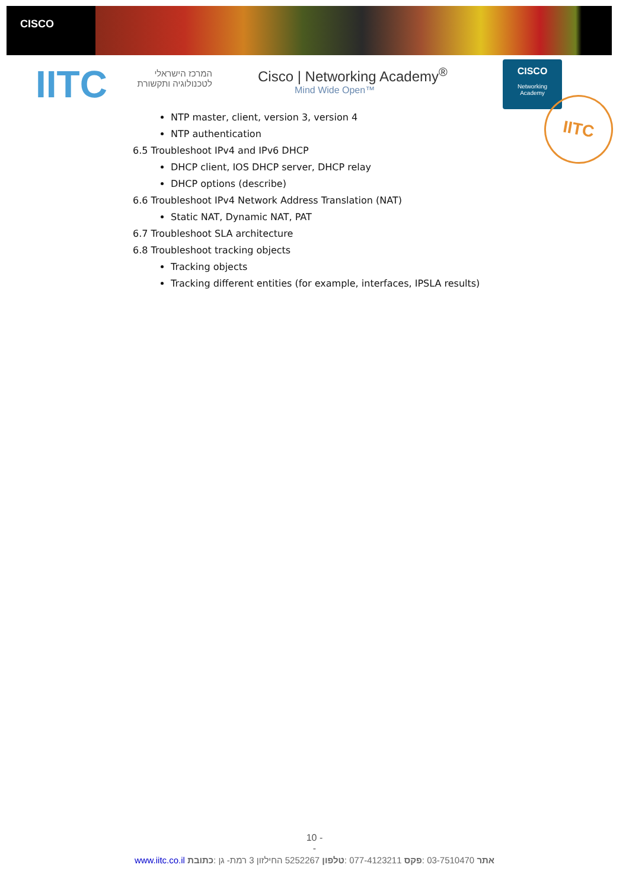CISCO
IITC
המרכז הישראלי לטכנולוגיה ותקשורת
Cisco | Networking Academy<sup>®</sup>
Mind Wide Open™
CISCO
Networking
Academy
IITC
NTP master, client, version 3, version 4
NTP authentication
6.5 Troubleshoot IPv4 and IPv6 DHCP
DHCP client, IOS DHCP server, DHCP relay
DHCP options (describe)
6.6 Troubleshoot IPv4 Network Address Translation (NAT)
Static NAT, Dynamic NAT, PAT
6.7 Troubleshoot SLA architecture
6.8 Troubleshoot tracking objects
Tracking objects
Tracking different entities (for example, interfaces, IPSLA results)
10 -
-
www.iitc.co.il אתר 03-7510470 :פקס 077-4123211 :טלפון 5252267 החילזון 3 רמת- גן :כתובת